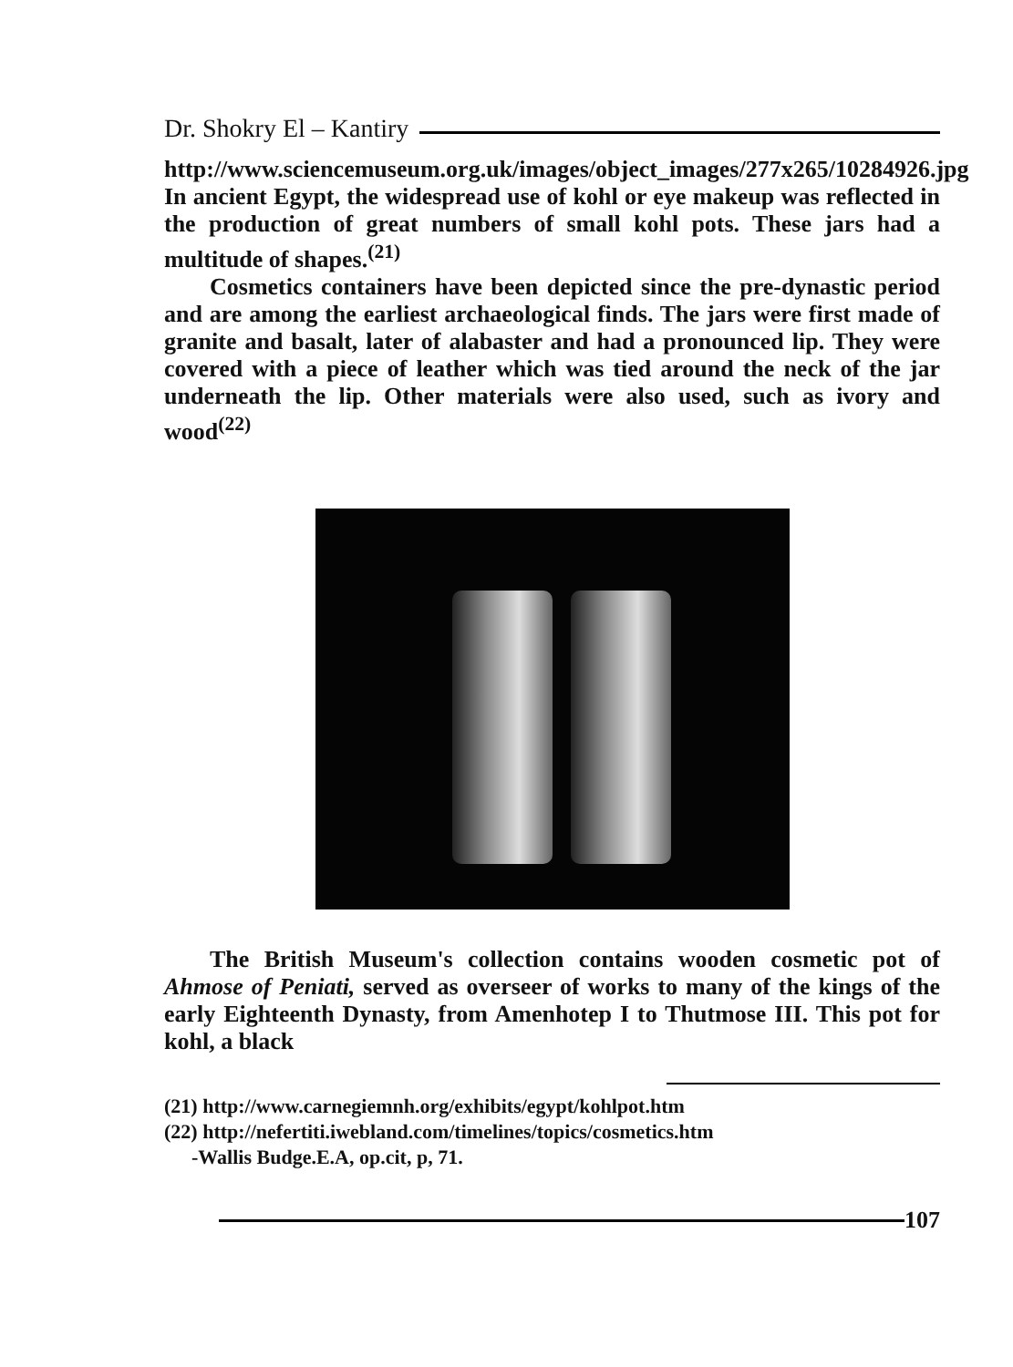Dr. Shokry El – Kantiry
http://www.sciencemuseum.org.uk/images/object_images/277x265/10284926.jpg
In ancient Egypt, the widespread use of kohl or eye makeup was reflected in the production of great numbers of small kohl pots. These jars had a multitude of shapes.<sup>(21)</sup>
Cosmetics containers have been depicted since the pre-dynastic period and are among the earliest archaeological finds. The jars were first made of granite and basalt, later of alabaster and had a pronounced lip. They were covered with a piece of leather which was tied around the neck of the jar underneath the lip. Other materials were also used, such as ivory and wood<sup>(22)</sup>
The British Museum's collection contains wooden cosmetic pot of Ahmose of Peniati, served as overseer of works to many of the kings of the early Eighteenth Dynasty, from Amenhotep I to Thutmose III. This pot for kohl, a black
(21) http://www.carnegiemnh.org/exhibits/egypt/kohlpot.htm
(22) http://nefertiti.iwebland.com/timelines/topics/cosmetics.htm
-Wallis Budge.E.A, op.cit, p, 71.
107